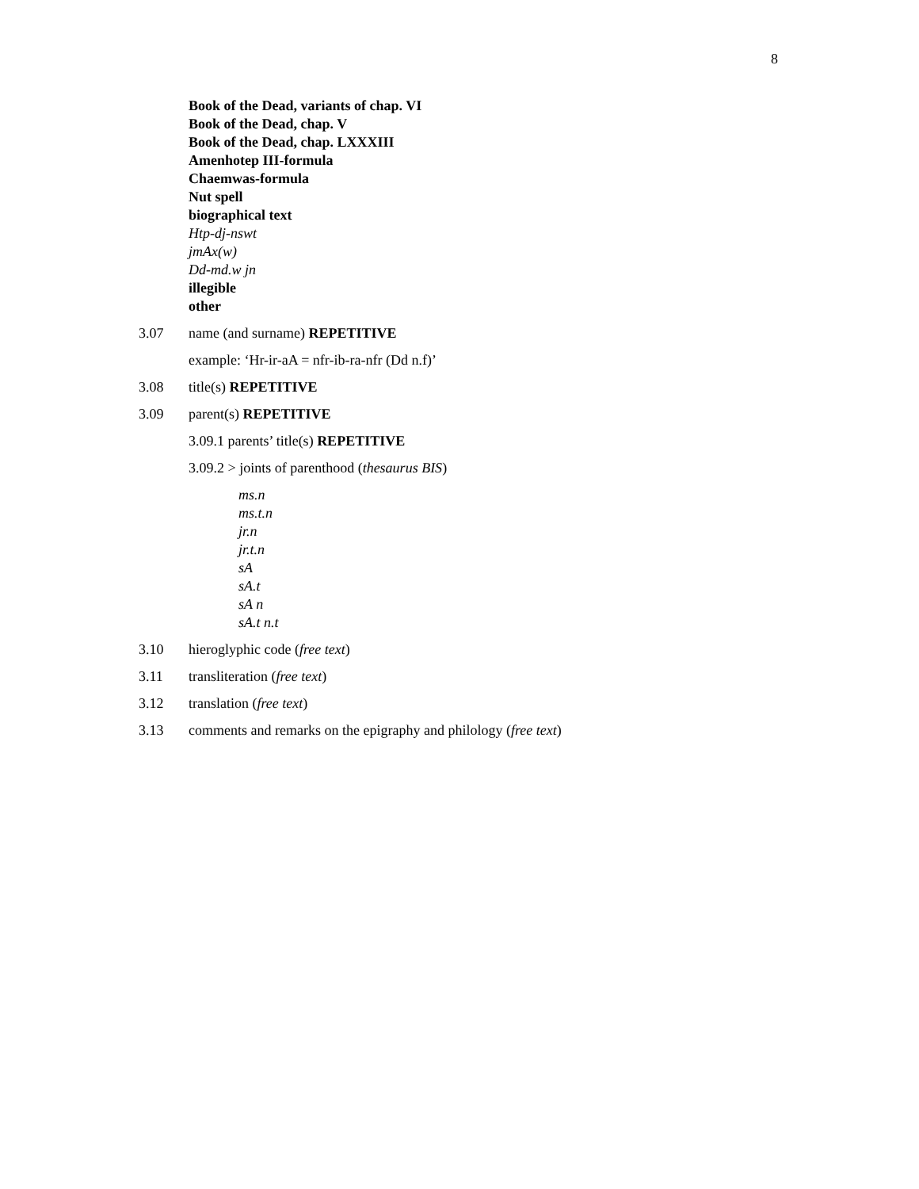8
Book of the Dead, variants of chap. VI
Book of the Dead, chap. V
Book of the Dead, chap. LXXXIII
Amenhotep III-formula
Chaemwas-formula
Nut spell
biographical text
Htp-dj-nswt
jmAx(w)
Dd-md.w jn
illegible
other
3.07 name (and surname) REPETITIVE
example: ‘Hr-ir-aA = nfr-ib-ra-nfr (Dd n.f)’
3.08 title(s) REPETITIVE
3.09 parent(s) REPETITIVE
3.09.1 parents’ title(s) REPETITIVE
3.09.2 > joints of parenthood (thesaurus BIS)
ms.n
ms.t.n
jr.n
jr.t.n
sA
sA.t
sA n
sA.t n.t
3.10 hieroglyphic code (free text)
3.11 transliteration (free text)
3.12 translation (free text)
3.13 comments and remarks on the epigraphy and philology (free text)